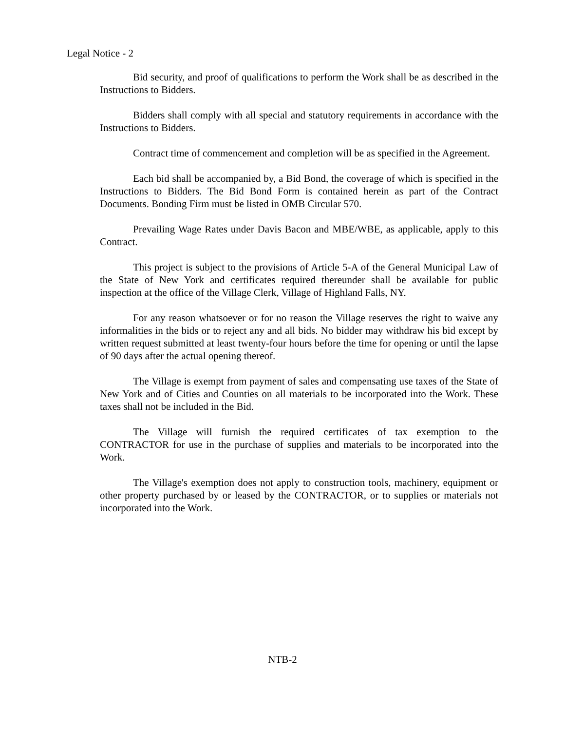Legal Notice - 2
Bid security, and proof of qualifications to perform the Work shall be as described in the Instructions to Bidders.
Bidders shall comply with all special and statutory requirements in accordance with the Instructions to Bidders.
Contract time of commencement and completion will be as specified in the Agreement.
Each bid shall be accompanied by, a Bid Bond, the coverage of which is specified in the Instructions to Bidders. The Bid Bond Form is contained herein as part of the Contract Documents. Bonding Firm must be listed in OMB Circular 570.
Prevailing Wage Rates under Davis Bacon and MBE/WBE, as applicable, apply to this Contract.
This project is subject to the provisions of Article 5-A of the General Municipal Law of the State of New York and certificates required thereunder shall be available for public inspection at the office of the Village Clerk, Village of Highland Falls, NY.
For any reason whatsoever or for no reason the Village reserves the right to waive any informalities in the bids or to reject any and all bids. No bidder may withdraw his bid except by written request submitted at least twenty-four hours before the time for opening or until the lapse of 90 days after the actual opening thereof.
The Village is exempt from payment of sales and compensating use taxes of the State of New York and of Cities and Counties on all materials to be incorporated into the Work. These taxes shall not be included in the Bid.
The Village will furnish the required certificates of tax exemption to the CONTRACTOR for use in the purchase of supplies and materials to be incorporated into the Work.
The Village's exemption does not apply to construction tools, machinery, equipment or other property purchased by or leased by the CONTRACTOR, or to supplies or materials not incorporated into the Work.
NTB-2